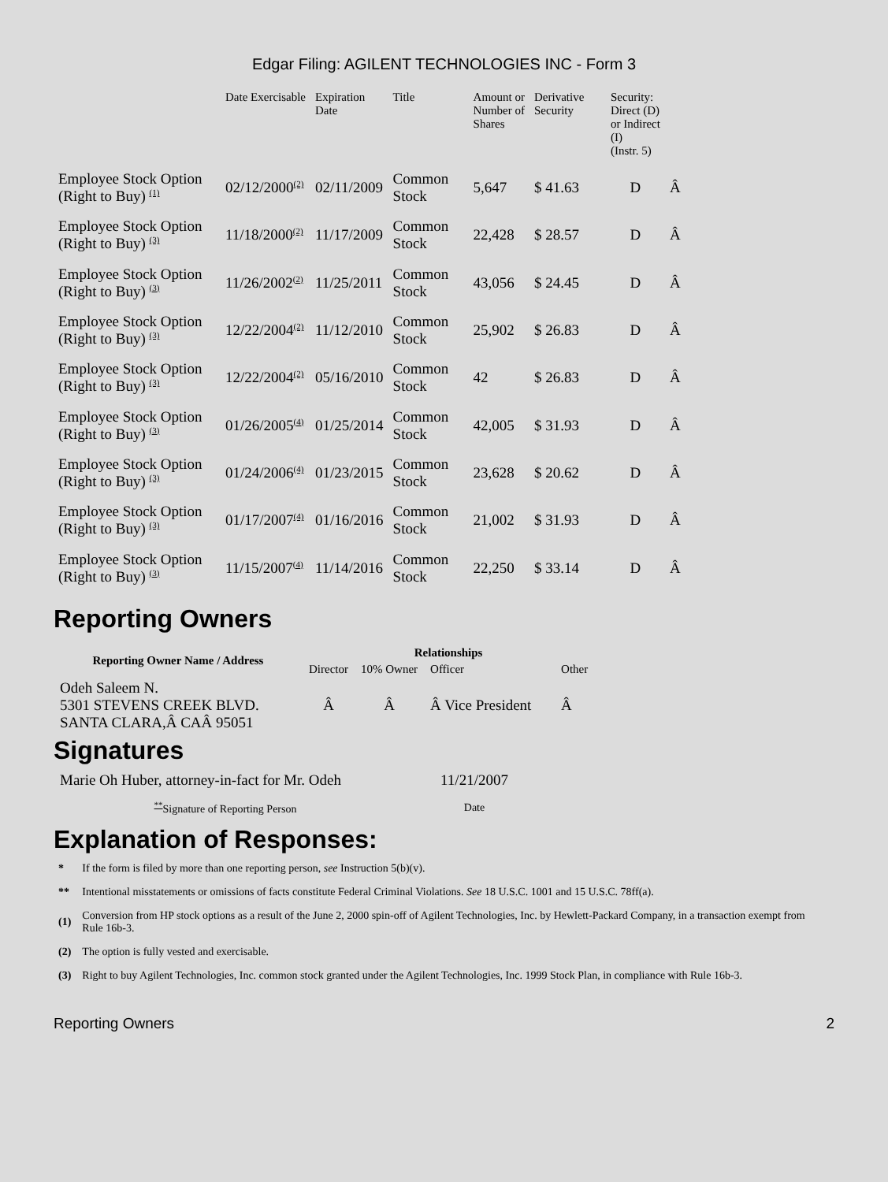Edgar Filing: AGILENT TECHNOLOGIES INC - Form 3
| | Date Exercisable | Expiration Date | Title | Amount or Number of Shares | Derivative Security | Security: Direct (D) or Indirect (I) (Instr. 5) | |
| --- | --- | --- | --- | --- | --- | --- | --- |
| Employee Stock Option (Right to Buy) <sup>(1)</sup> | 02/12/2000<sup>(2)</sup> | 02/11/2009 | Common Stock | 5,647 | $ 41.63 | D | Â |
| Employee Stock Option (Right to Buy) <sup>(3)</sup> | 11/18/2000<sup>(2)</sup> | 11/17/2009 | Common Stock | 22,428 | $ 28.57 | D | Â |
| Employee Stock Option (Right to Buy) <sup>(3)</sup> | 11/26/2002<sup>(2)</sup> | 11/25/2011 | Common Stock | 43,056 | $ 24.45 | D | Â |
| Employee Stock Option (Right to Buy) <sup>(3)</sup> | 12/22/2004<sup>(2)</sup> | 11/12/2010 | Common Stock | 25,902 | $ 26.83 | D | Â |
| Employee Stock Option (Right to Buy) <sup>(3)</sup> | 12/22/2004<sup>(2)</sup> | 05/16/2010 | Common Stock | 42 | $ 26.83 | D | Â |
| Employee Stock Option (Right to Buy) <sup>(3)</sup> | 01/26/2005<sup>(4)</sup> | 01/25/2014 | Common Stock | 42,005 | $ 31.93 | D | Â |
| Employee Stock Option (Right to Buy) <sup>(3)</sup> | 01/24/2006<sup>(4)</sup> | 01/23/2015 | Common Stock | 23,628 | $ 20.62 | D | Â |
| Employee Stock Option (Right to Buy) <sup>(3)</sup> | 01/17/2007<sup>(4)</sup> | 01/16/2016 | Common Stock | 21,002 | $ 31.93 | D | Â |
| Employee Stock Option (Right to Buy) <sup>(3)</sup> | 11/15/2007<sup>(4)</sup> | 11/14/2016 | Common Stock | 22,250 | $ 33.14 | D | Â |
Reporting Owners
| Reporting Owner Name / Address | Relationships | | | |
| --- | --- | --- | --- | --- |
| | Director | 10% Owner | Officer | Other |
| Odeh Saleem N. 5301 STEVENS CREEK BLVD. SANTA CLARA,Â CAÂ 95051 | Â | Â | Â Vice President | Â |
Signatures
| Marie Oh Huber, attorney-in-fact for Mr. Odeh | 11/21/2007 |
| <sup>**</sup> Signature of Reporting Person | Date |
Explanation of Responses:
| * | If the form is filed by more than one reporting person, see Instruction 5(b)(v). |
| ** | Intentional misstatements or omissions of facts constitute Federal Criminal Violations. See 18 U.S.C. 1001 and 15 U.S.C. 78ff(a). |
| (1) | Conversion from HP stock options as a result of the June 2, 2000 spin-off of Agilent Technologies, Inc. by Hewlett-Packard Company, in a transaction exempt from Rule 16b-3. |
| (2) | The option is fully vested and exercisable. |
| (3) | Right to buy Agilent Technologies, Inc. common stock granted under the Agilent Technologies, Inc. 1999 Stock Plan, in compliance with Rule 16b-3. |
Reporting Owners 2